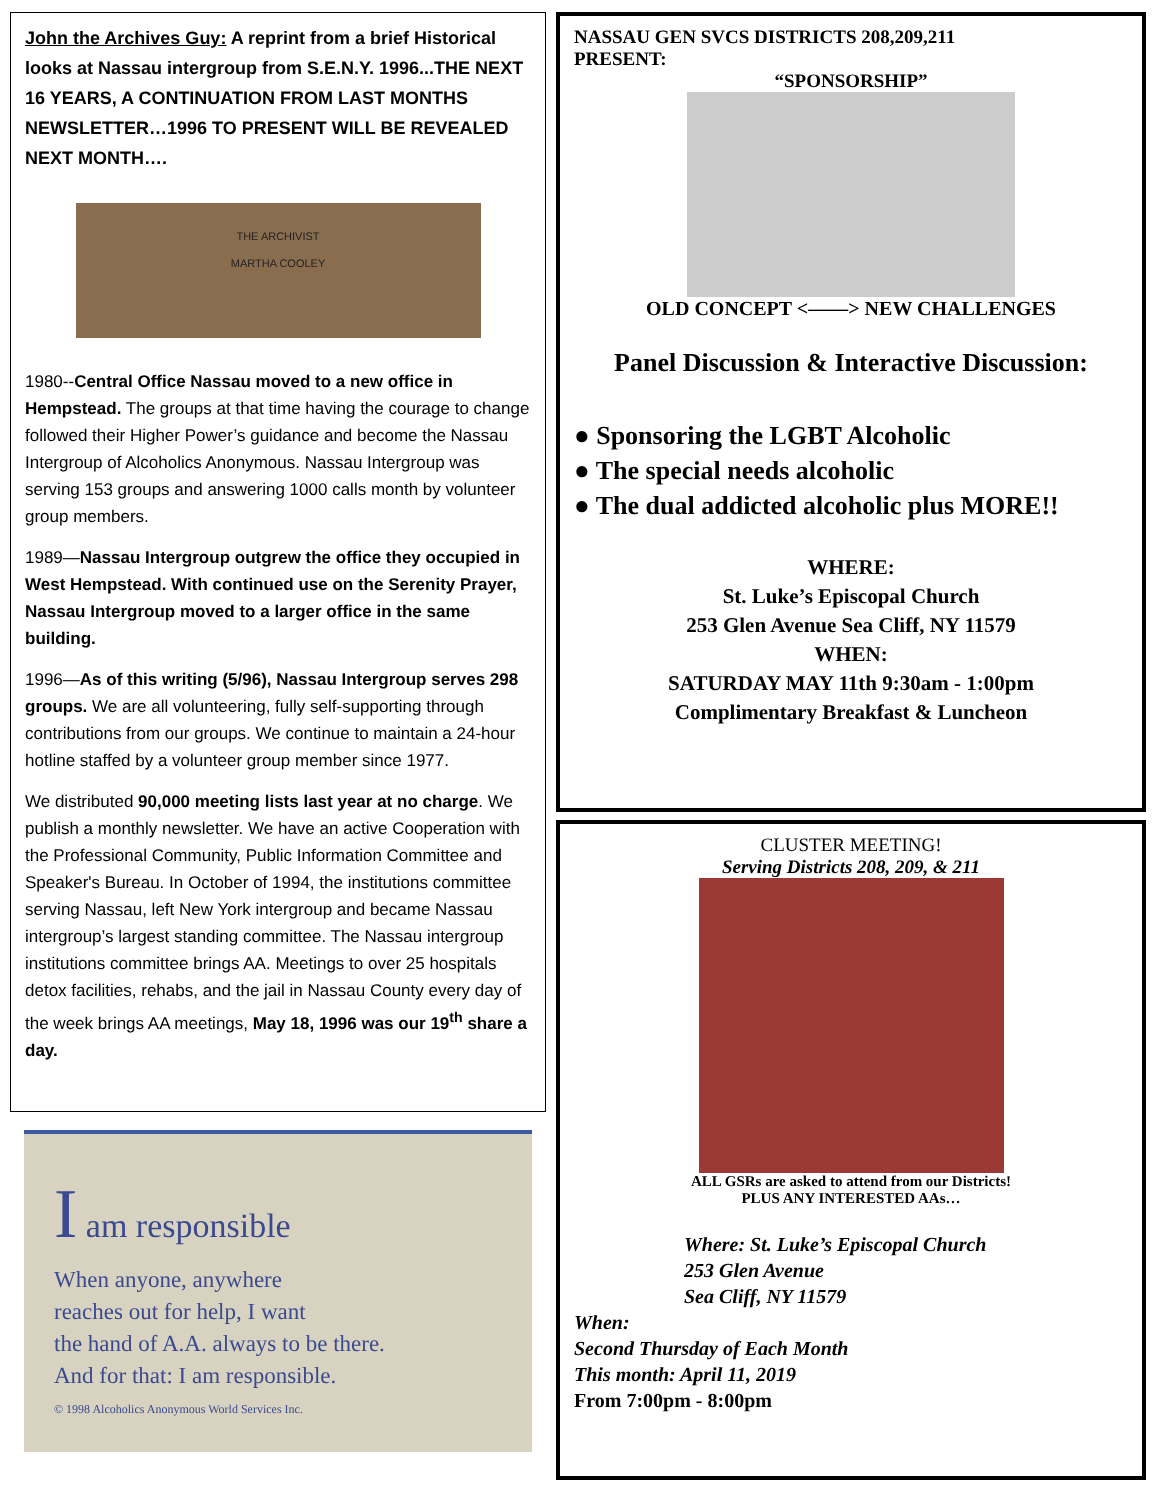John the Archives Guy: A reprint from a brief Historical looks at Nassau intergroup from S.E.N.Y. 1996...THE NEXT 16 YEARS, A CONTINUATION FROM LAST MONTHS NEWSLETTER…1996 TO PRESENT WILL BE REVEALED NEXT MONTH….
THE ARCHIVIST
MARTHA COOLEY
1980--Central Office Nassau moved to a new office in Hempstead. The groups at that time having the courage to change followed their Higher Power’s guidance and become the Nassau Intergroup of Alcoholics Anonymous. Nassau Intergroup was serving 153 groups and answering 1000 calls month by volunteer group members.
1989—Nassau Intergroup outgrew the office they occupied in West Hempstead. With continued use on the Serenity Prayer, Nassau Intergroup moved to a larger office in the same building.
1996—As of this writing (5/96), Nassau Intergroup serves 298 groups. We are all volunteering, fully self-supporting through contributions from our groups. We continue to maintain a 24-hour hotline staffed by a volunteer group member since 1977.
We distributed 90,000 meeting lists last year at no charge. We publish a monthly newsletter. We have an active Cooperation with the Professional Community, Public Information Committee and Speaker's Bureau. In October of 1994, the institutions committee serving Nassau, left New York intergroup and became Nassau intergroup’s largest standing committee. The Nassau intergroup institutions committee brings AA. Meetings to over 25 hospitals detox facilities, rehabs, and the jail in Nassau County every day of the week brings AA meetings, May 18, 1996 was our 19<sup>th</sup> share a day.
I am responsible
When anyone, anywhere
reaches out for help, I want
the hand of A.A. always to be there.
And for that: I am responsible.
© 1998 Alcoholics Anonymous World Services Inc.
NASSAU GEN SVCS DISTRICTS 208,209,211
PRESENT:
“SPONSORSHIP”
OLD CONCEPT <——> NEW CHALLENGES
Panel Discussion & Interactive Discussion:
● Sponsoring the LGBT Alcoholic
● The special needs alcoholic
● The dual addicted alcoholic plus MORE!!
WHERE:
St. Luke’s Episcopal Church
253 Glen Avenue Sea Cliff, NY 11579
WHEN:
SATURDAY MAY 11th 9:30am - 1:00pm
Complimentary Breakfast & Luncheon
CLUSTER MEETING!
Serving Districts 208, 209, & 211
ALL GSRs are asked to attend from our Districts!
PLUS ANY INTERESTED AAs…
Where: St. Luke’s Episcopal Church
253 Glen Avenue
Sea Cliff, NY 11579
When:
Second Thursday of Each Month
This month: April 11, 2019
From 7:00pm - 8:00pm